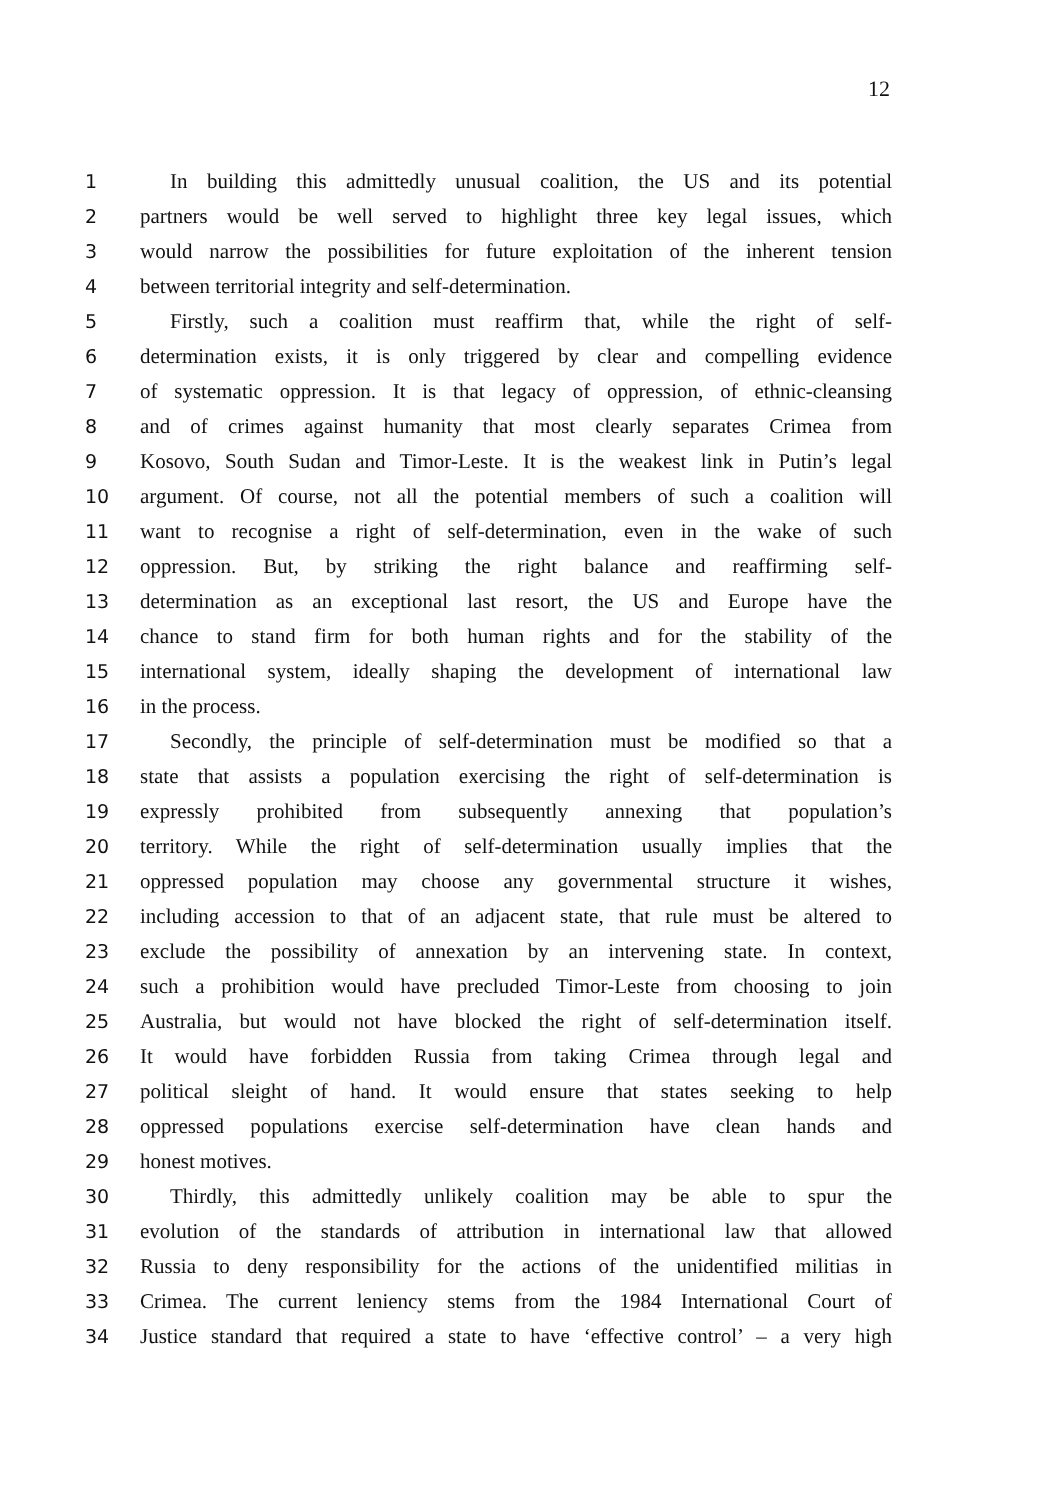12
1 In building this admittedly unusual coalition, the US and its potential
2 partners would be well served to highlight three key legal issues, which
3 would narrow the possibilities for future exploitation of the inherent tension
4 between territorial integrity and self-determination.
5 Firstly, such a coalition must reaffirm that, while the right of self-
6 determination exists, it is only triggered by clear and compelling evidence
7 of systematic oppression. It is that legacy of oppression, of ethnic-cleansing
8 and of crimes against humanity that most clearly separates Crimea from
9 Kosovo, South Sudan and Timor-Leste. It is the weakest link in Putin’s legal
10 argument. Of course, not all the potential members of such a coalition will
11 want to recognise a right of self-determination, even in the wake of such
12 oppression. But, by striking the right balance and reaffirming self-
13 determination as an exceptional last resort, the US and Europe have the
14 chance to stand firm for both human rights and for the stability of the
15 international system, ideally shaping the development of international law
16 in the process.
17 Secondly, the principle of self-determination must be modified so that a
18 state that assists a population exercising the right of self-determination is
19 expressly prohibited from subsequently annexing that population’s
20 territory. While the right of self-determination usually implies that the
21 oppressed population may choose any governmental structure it wishes,
22 including accession to that of an adjacent state, that rule must be altered to
23 exclude the possibility of annexation by an intervening state. In context,
24 such a prohibition would have precluded Timor-Leste from choosing to join
25 Australia, but would not have blocked the right of self-determination itself.
26 It would have forbidden Russia from taking Crimea through legal and
27 political sleight of hand. It would ensure that states seeking to help
28 oppressed populations exercise self-determination have clean hands and
29 honest motives.
30 Thirdly, this admittedly unlikely coalition may be able to spur the
31 evolution of the standards of attribution in international law that allowed
32 Russia to deny responsibility for the actions of the unidentified militias in
33 Crimea. The current leniency stems from the 1984 International Court of
34 Justice standard that required a state to have ‘effective control’ – a very high